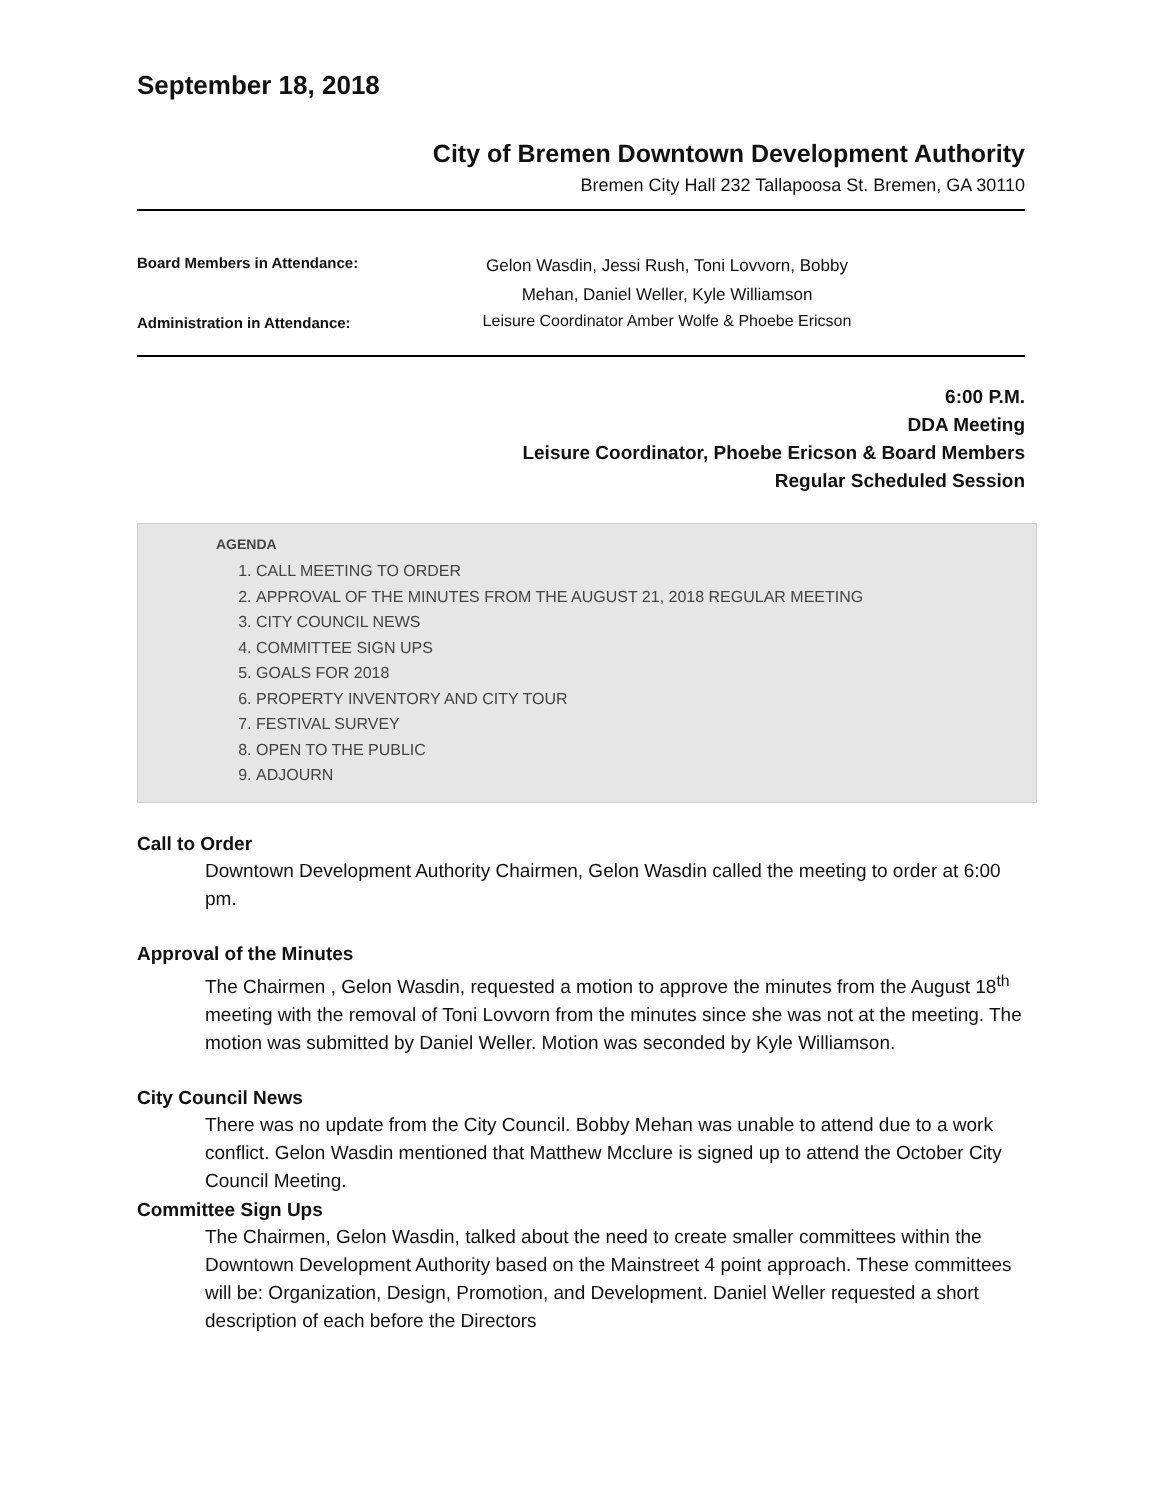September 18, 2018
City of Bremen Downtown Development Authority
Bremen City Hall 232 Tallapoosa St. Bremen, GA 30110
Board Members in Attendance:
Gelon Wasdin, Jessi Rush, Toni Lovvorn, Bobby Mehan, Daniel Weller, Kyle Williamson
Administration in Attendance:
Leisure Coordinator Amber Wolfe & Phoebe Ericson
6:00 P.M.
DDA Meeting
Leisure Coordinator, Phoebe Ericson & Board Members
Regular Scheduled Session
AGENDA
1. CALL MEETING TO ORDER
2. APPROVAL OF THE MINUTES FROM THE AUGUST 21, 2018 REGULAR MEETING
3. CITY COUNCIL NEWS
4. COMMITTEE SIGN UPS
5. GOALS FOR 2018
6. PROPERTY INVENTORY AND CITY TOUR
7. FESTIVAL SURVEY
8. OPEN TO THE PUBLIC
9. ADJOURN
Call to Order
Downtown Development Authority Chairmen, Gelon Wasdin called the meeting to order at 6:00 pm.
Approval of the Minutes
The Chairmen , Gelon Wasdin, requested a motion to approve the minutes from the August 18<sup>th</sup> meeting with the removal of Toni Lovvorn from the minutes since she was not at the meeting. The motion was submitted by Daniel Weller. Motion was seconded by Kyle Williamson.
City Council News
There was no update from the City Council. Bobby Mehan was unable to attend due to a work conflict. Gelon Wasdin mentioned that Matthew Mcclure is signed up to attend the October City Council Meeting.
Committee Sign Ups
The Chairmen, Gelon Wasdin, talked about the need to create smaller committees within the Downtown Development Authority based on the Mainstreet 4 point approach. These committees will be: Organization, Design, Promotion, and Development. Daniel Weller requested a short description of each before the Directors